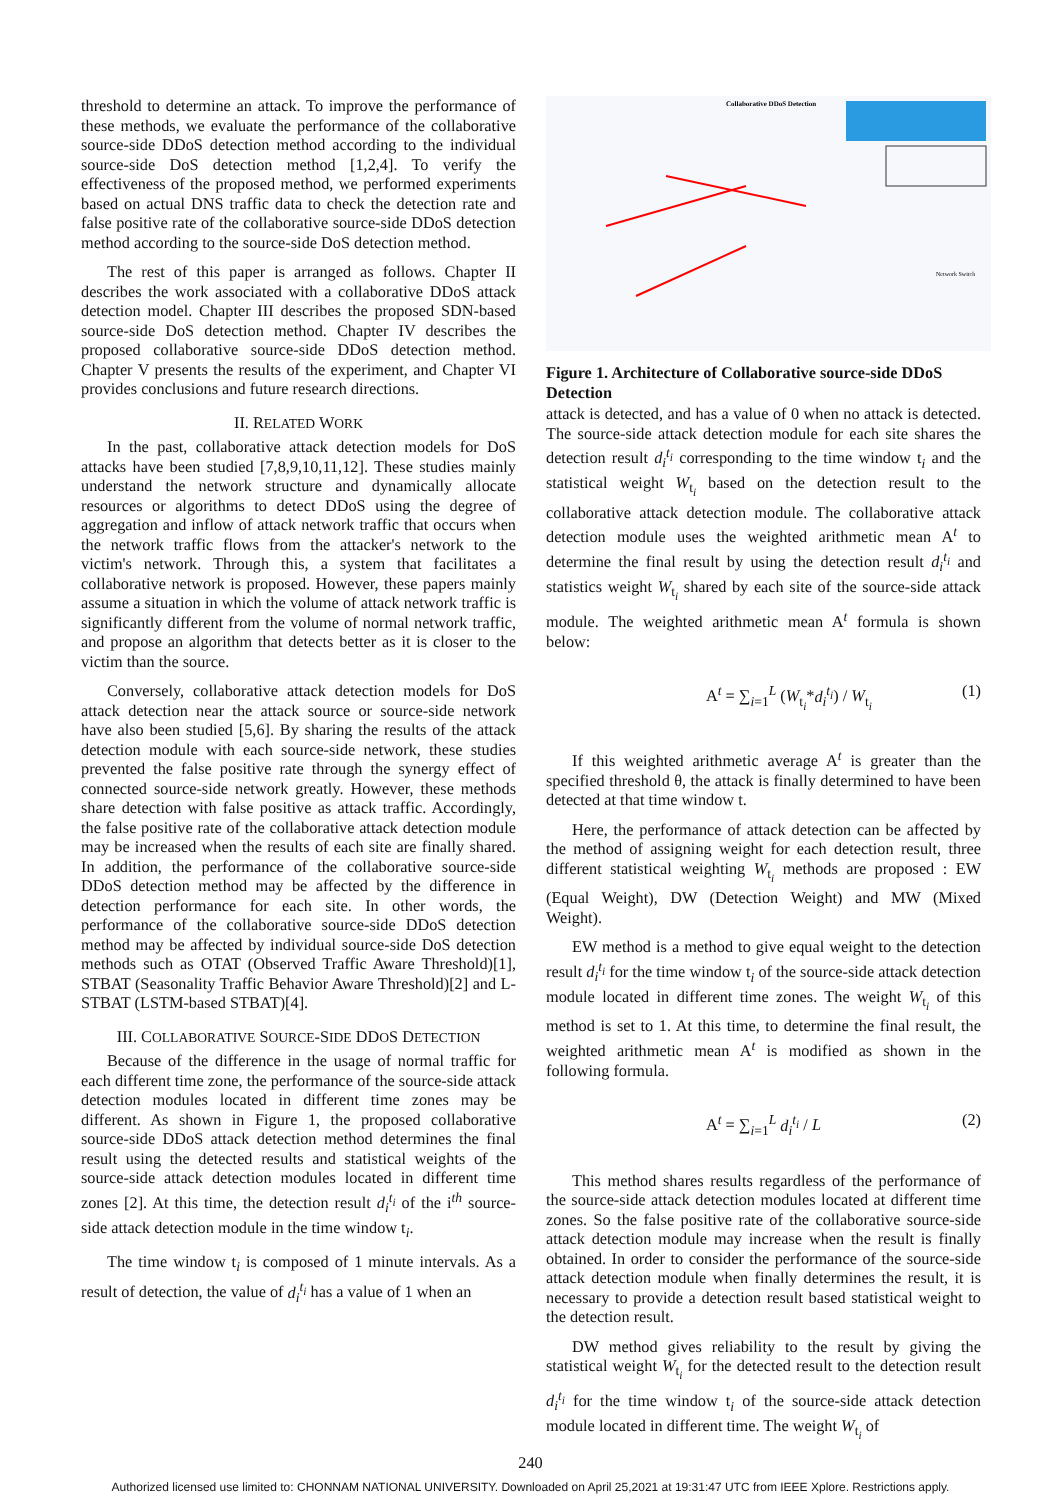threshold to determine an attack. To improve the performance of these methods, we evaluate the performance of the collaborative source-side DDoS detection method according to the individual source-side DoS detection method [1,2,4]. To verify the effectiveness of the proposed method, we performed experiments based on actual DNS traffic data to check the detection rate and false positive rate of the collaborative source-side DDoS detection method according to the source-side DoS detection method.
The rest of this paper is arranged as follows. Chapter II describes the work associated with a collaborative DDoS attack detection model. Chapter III describes the proposed SDN-based source-side DoS detection method. Chapter IV describes the proposed collaborative source-side DDoS detection method. Chapter V presents the results of the experiment, and Chapter VI provides conclusions and future research directions.
II. RELATED WORK
In the past, collaborative attack detection models for DoS attacks have been studied [7,8,9,10,11,12]. These studies mainly understand the network structure and dynamically allocate resources or algorithms to detect DDoS using the degree of aggregation and inflow of attack network traffic that occurs when the network traffic flows from the attacker's network to the victim's network. Through this, a system that facilitates a collaborative network is proposed. However, these papers mainly assume a situation in which the volume of attack network traffic is significantly different from the volume of normal network traffic, and propose an algorithm that detects better as it is closer to the victim than the source.
Conversely, collaborative attack detection models for DoS attack detection near the attack source or source-side network have also been studied [5,6]. By sharing the results of the attack detection module with each source-side network, these studies prevented the false positive rate through the synergy effect of connected source-side network greatly. However, these methods share detection with false positive as attack traffic. Accordingly, the false positive rate of the collaborative attack detection module may be increased when the results of each site are finally shared. In addition, the performance of the collaborative source-side DDoS detection method may be affected by the difference in detection performance for each site. In other words, the performance of the collaborative source-side DDoS detection method may be affected by individual source-side DoS detection methods such as OTAT (Observed Traffic Aware Threshold)[1], STBAT (Seasonality Traffic Behavior Aware Threshold)[2] and L-STBAT (LSTM-based STBAT)[4].
III. COLLABORATIVE SOURCE-SIDE DDOS DETECTION
Because of the difference in the usage of normal traffic for each different time zone, the performance of the source-side attack detection modules located in different time zones may be different. As shown in Figure 1, the proposed collaborative source-side DDoS attack detection method determines the final result using the detected results and statistical weights of the source-side attack detection modules located in different time zones [2]. At this time, the detection result d<sub>i</sub><sup>t<sub>i</sub></sup> of the i<sup>th</sup> source-side attack detection module in the time window t<sub>i</sub>.
The time window t<sub>i</sub> is composed of 1 minute intervals. As a result of detection, the value of d<sub>i</sub><sup>t<sub>i</sub></sup> has a value of 1 when an
Collaborative DDoS Detection
Network Switch
Figure 1. Architecture of Collaborative source-side DDoS Detection
attack is detected, and has a value of 0 when no attack is detected. The source-side attack detection module for each site shares the detection result d<sub>i</sub><sup>t<sub>i</sub></sup> corresponding to the time window t<sub>i</sub> and the statistical weight W<sub>t<sub>i</sub></sub> based on the detection result to the collaborative attack detection module. The collaborative attack detection module uses the weighted arithmetic mean A<sup>t</sup> to determine the final result by using the detection result d<sub>i</sub><sup>t<sub>i</sub></sup> and statistics weight W<sub>t<sub>i</sub></sub> shared by each site of the source-side attack module. The weighted arithmetic mean A<sup>t</sup> formula is shown below:
A<sup>t</sup> = ∑<sub>i=1</sub><sup>L</sup> (W<sub>t<sub>i</sub></sub>*d<sub>i</sub><sup>t<sub>i</sub></sup>) / W<sub>t<sub>i</sub></sub> (1)
If this weighted arithmetic average A<sup>t</sup> is greater than the specified threshold θ, the attack is finally determined to have been detected at that time window t.
Here, the performance of attack detection can be affected by the method of assigning weight for each detection result, three different statistical weighting W<sub>t<sub>i</sub></sub> methods are proposed : EW (Equal Weight), DW (Detection Weight) and MW (Mixed Weight).
EW method is a method to give equal weight to the detection result d<sub>i</sub><sup>t<sub>i</sub></sup> for the time window t<sub>i</sub> of the source-side attack detection module located in different time zones. The weight W<sub>t<sub>i</sub></sub> of this method is set to 1. At this time, to determine the final result, the weighted arithmetic mean A<sup>t</sup> is modified as shown in the following formula.
A<sup>t</sup> = ∑<sub>i=1</sub><sup>L</sup> d<sub>i</sub><sup>t<sub>i</sub></sup> / L (2)
This method shares results regardless of the performance of the source-side attack detection modules located at different time zones. So the false positive rate of the collaborative source-side attack detection module may increase when the result is finally obtained. In order to consider the performance of the source-side attack detection module when finally determines the result, it is necessary to provide a detection result based statistical weight to the detection result.
DW method gives reliability to the result by giving the statistical weight W<sub>t<sub>i</sub></sub> for the detected result to the detection result d<sub>i</sub><sup>t<sub>i</sub></sup> for the time window t<sub>i</sub> of the source-side attack detection module located in different time. The weight W<sub>t<sub>i</sub></sub> of
240
Authorized licensed use limited to: CHONNAM NATIONAL UNIVERSITY. Downloaded on April 25,2021 at 19:31:47 UTC from IEEE Xplore. Restrictions apply.